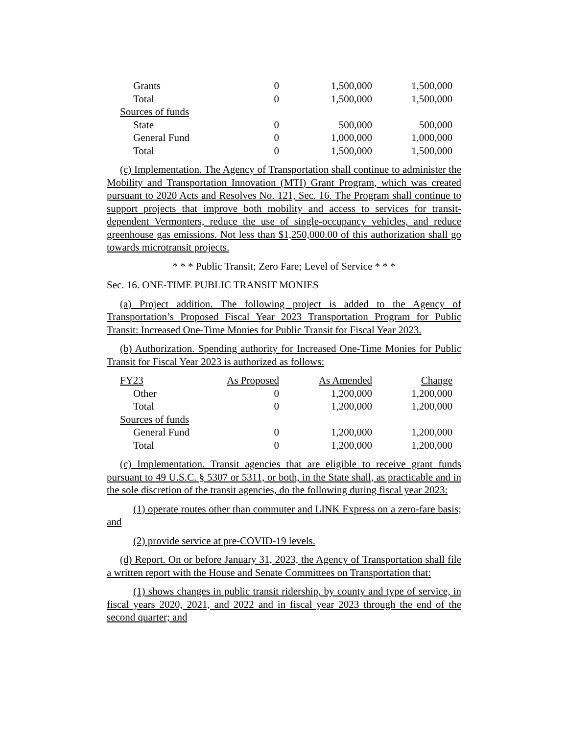| Grants | 0 | 1,500,000 | 1,500,000 |
| Total | 0 | 1,500,000 | 1,500,000 |
| Sources of funds | | | |
| State | 0 | 500,000 | 500,000 |
| General Fund | 0 | 1,000,000 | 1,000,000 |
| Total | 0 | 1,500,000 | 1,500,000 |
(c) Implementation. The Agency of Transportation shall continue to administer the Mobility and Transportation Innovation (MTI) Grant Program, which was created pursuant to 2020 Acts and Resolves No. 121, Sec. 16. The Program shall continue to support projects that improve both mobility and access to services for transit-dependent Vermonters, reduce the use of single-occupancy vehicles, and reduce greenhouse gas emissions. Not less than $1,250,000.00 of this authorization shall go towards microtransit projects.
* * * Public Transit; Zero Fare; Level of Service * * *
Sec. 16. ONE-TIME PUBLIC TRANSIT MONIES
(a) Project addition. The following project is added to the Agency of Transportation’s Proposed Fiscal Year 2023 Transportation Program for Public Transit: Increased One-Time Monies for Public Transit for Fiscal Year 2023.
(b) Authorization. Spending authority for Increased One-Time Monies for Public Transit for Fiscal Year 2023 is authorized as follows:
| FY23 | As Proposed | As Amended | Change |
| Other | 0 | 1,200,000 | 1,200,000 |
| Total | 0 | 1,200,000 | 1,200,000 |
| Sources of funds | | | |
| General Fund | 0 | 1,200,000 | 1,200,000 |
| Total | 0 | 1,200,000 | 1,200,000 |
(c) Implementation. Transit agencies that are eligible to receive grant funds pursuant to 49 U.S.C. § 5307 or 5311, or both, in the State shall, as practicable and in the sole discretion of the transit agencies, do the following during fiscal year 2023:
(1) operate routes other than commuter and LINK Express on a zero-fare basis; and
(2) provide service at pre-COVID-19 levels.
(d) Report. On or before January 31, 2023, the Agency of Transportation shall file a written report with the House and Senate Committees on Transportation that:
(1) shows changes in public transit ridership, by county and type of service, in fiscal years 2020, 2021, and 2022 and in fiscal year 2023 through the end of the second quarter; and